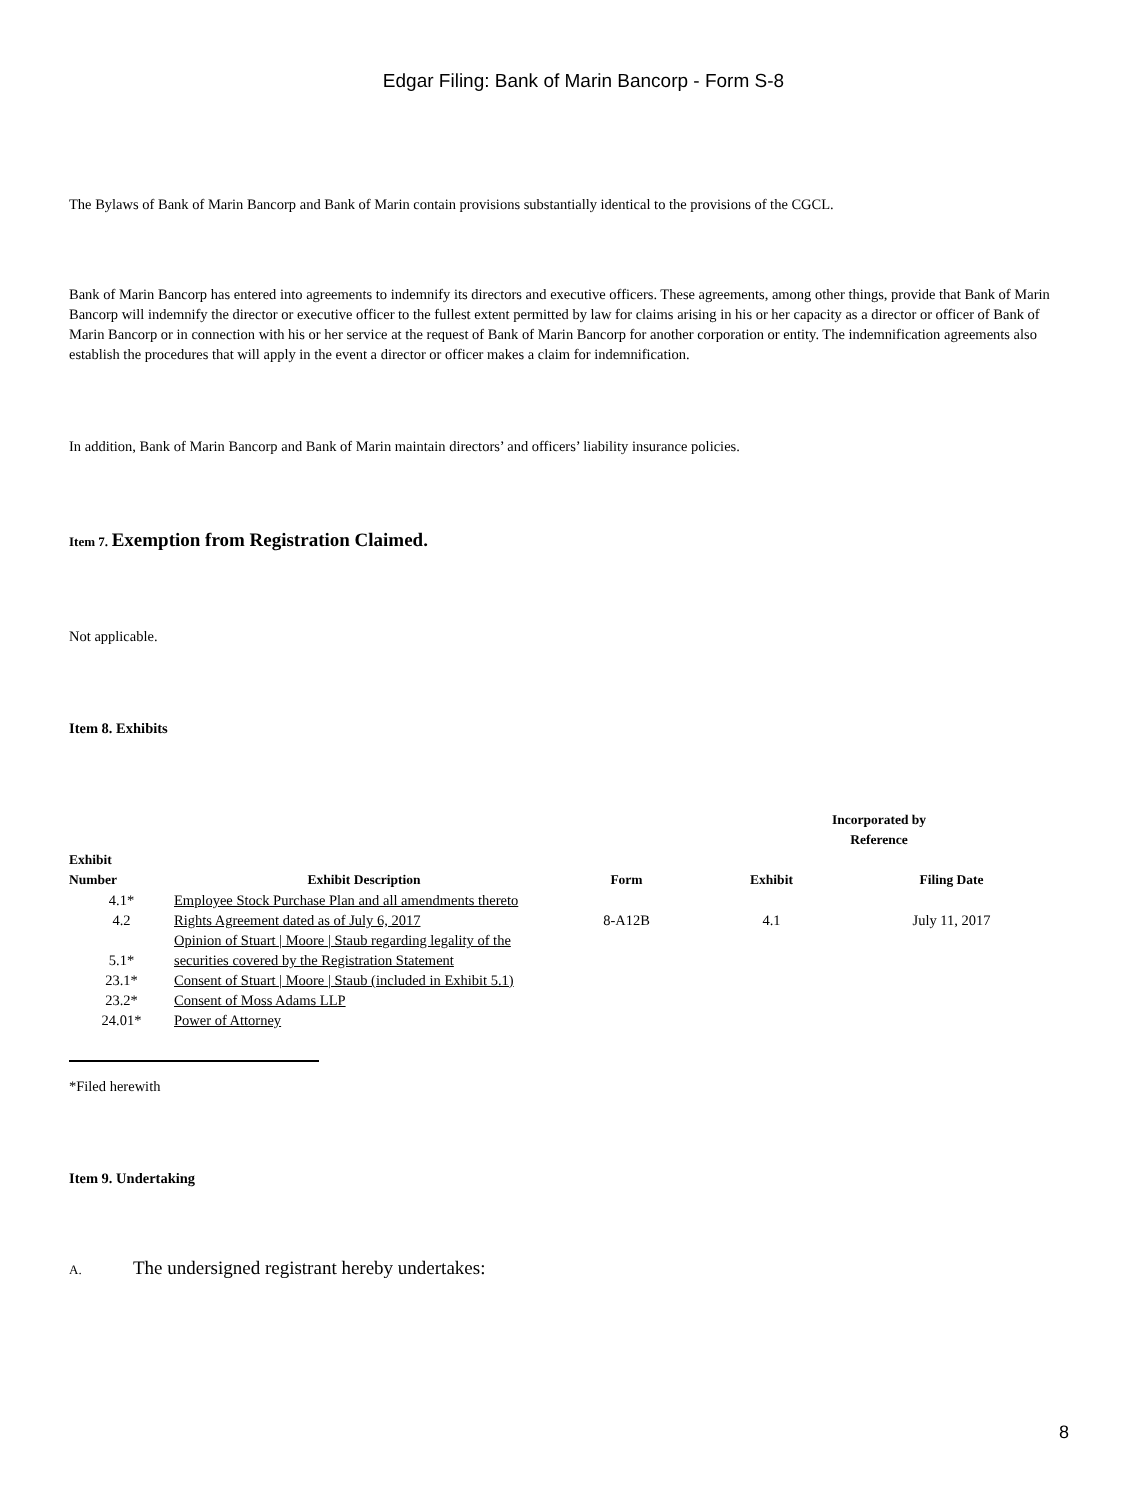Edgar Filing: Bank of Marin Bancorp - Form S-8
The Bylaws of Bank of Marin Bancorp and Bank of Marin contain provisions substantially identical to the provisions of the CGCL.
Bank of Marin Bancorp has entered into agreements to indemnify its directors and executive officers. These agreements, among other things, provide that Bank of Marin Bancorp will indemnify the director or executive officer to the fullest extent permitted by law for claims arising in his or her capacity as a director or officer of Bank of Marin Bancorp or in connection with his or her service at the request of Bank of Marin Bancorp for another corporation or entity. The indemnification agreements also establish the procedures that will apply in the event a director or officer makes a claim for indemnification.
In addition, Bank of Marin Bancorp and Bank of Marin maintain directors’ and officers’ liability insurance policies.
Item 7. Exemption from Registration Claimed.
Not applicable.
Item 8. Exhibits
| | | | Incorporated by Reference | | |
| --- | --- | --- | --- | --- | --- |
| Exhibit Number | Exhibit Description | Form | Exhibit | Filing Date | |
| 4.1* | Employee Stock Purchase Plan and all amendments thereto | | | | |
| 4.2 | Rights Agreement dated as of July 6, 2017 | 8-A12B | 4.1 | July 11, 2017 | |
| 5.1* | Opinion of Stuart / Moore / Staub regarding legality of the securities covered by the Registration Statement | | | | |
| 23.1* | Consent of Stuart / Moore / Staub (included in Exhibit 5.1) | | | | |
| 23.2* | Consent of Moss Adams LLP | | | | |
| 24.01* | Power of Attorney | | | | |
*Filed herewith
Item 9. Undertaking
A. The undersigned registrant hereby undertakes:
8